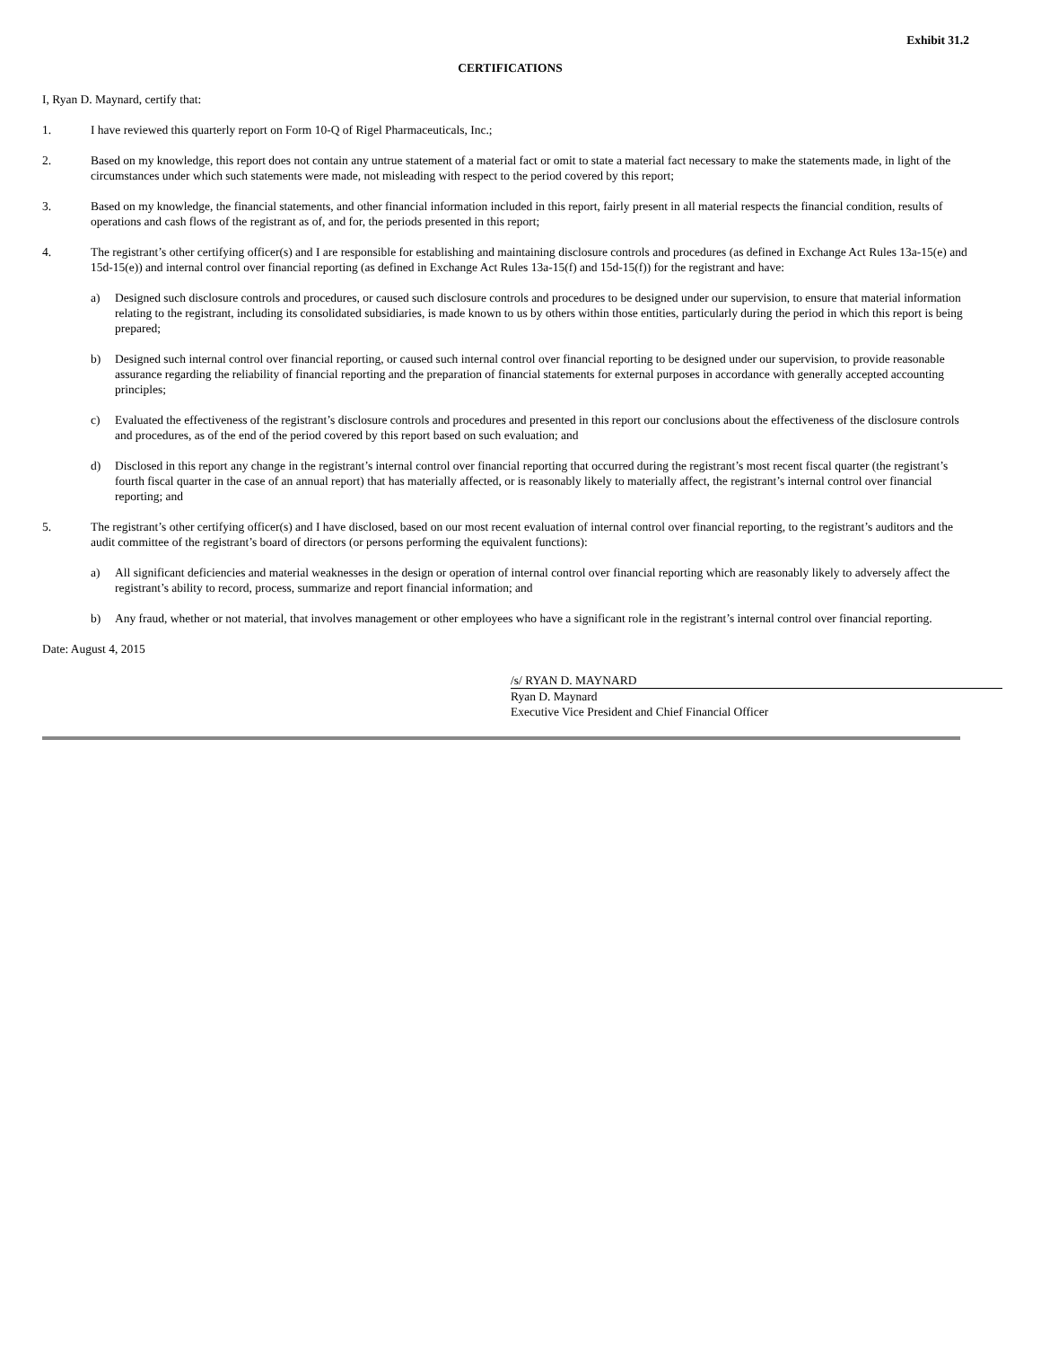Exhibit 31.2
CERTIFICATIONS
I, Ryan D. Maynard, certify that:
1. I have reviewed this quarterly report on Form 10-Q of Rigel Pharmaceuticals, Inc.;
2. Based on my knowledge, this report does not contain any untrue statement of a material fact or omit to state a material fact necessary to make the statements made, in light of the circumstances under which such statements were made, not misleading with respect to the period covered by this report;
3. Based on my knowledge, the financial statements, and other financial information included in this report, fairly present in all material respects the financial condition, results of operations and cash flows of the registrant as of, and for, the periods presented in this report;
4. The registrant’s other certifying officer(s) and I are responsible for establishing and maintaining disclosure controls and procedures (as defined in Exchange Act Rules 13a-15(e) and 15d-15(e)) and internal control over financial reporting (as defined in Exchange Act Rules 13a-15(f) and 15d-15(f)) for the registrant and have:
a) Designed such disclosure controls and procedures, or caused such disclosure controls and procedures to be designed under our supervision, to ensure that material information relating to the registrant, including its consolidated subsidiaries, is made known to us by others within those entities, particularly during the period in which this report is being prepared;
b) Designed such internal control over financial reporting, or caused such internal control over financial reporting to be designed under our supervision, to provide reasonable assurance regarding the reliability of financial reporting and the preparation of financial statements for external purposes in accordance with generally accepted accounting principles;
c) Evaluated the effectiveness of the registrant’s disclosure controls and procedures and presented in this report our conclusions about the effectiveness of the disclosure controls and procedures, as of the end of the period covered by this report based on such evaluation; and
d) Disclosed in this report any change in the registrant’s internal control over financial reporting that occurred during the registrant’s most recent fiscal quarter (the registrant’s fourth fiscal quarter in the case of an annual report) that has materially affected, or is reasonably likely to materially affect, the registrant’s internal control over financial reporting; and
5. The registrant’s other certifying officer(s) and I have disclosed, based on our most recent evaluation of internal control over financial reporting, to the registrant’s auditors and the audit committee of the registrant’s board of directors (or persons performing the equivalent functions):
a) All significant deficiencies and material weaknesses in the design or operation of internal control over financial reporting which are reasonably likely to adversely affect the registrant’s ability to record, process, summarize and report financial information; and
b) Any fraud, whether or not material, that involves management or other employees who have a significant role in the registrant’s internal control over financial reporting.
Date: August 4, 2015
/s/ RYAN D. MAYNARD
Ryan D. Maynard
Executive Vice President and Chief Financial Officer